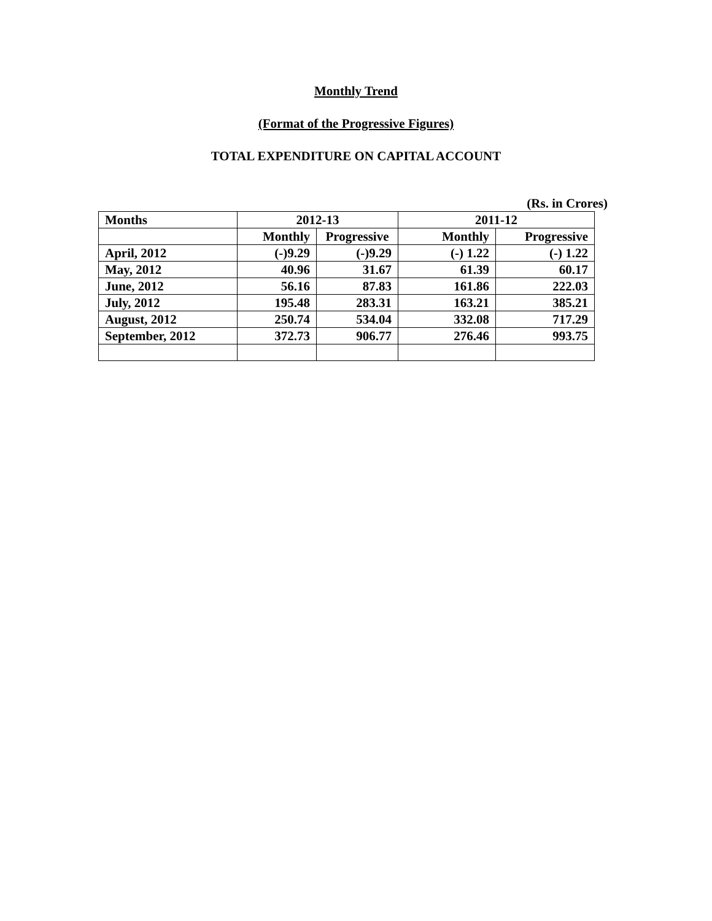Monthly Trend
(Format of the Progressive Figures)
TOTAL EXPENDITURE ON CAPITAL ACCOUNT
(Rs. in Crores)
| Months | 2012-13 | | 2011-12 | |
| --- | --- | --- | --- | --- |
| | Monthly | Progressive | Monthly | Progressive |
| April, 2012 | (-)9.29 | (-)9.29 | (-) 1.22 | (-) 1.22 |
| May, 2012 | 40.96 | 31.67 | 61.39 | 60.17 |
| June, 2012 | 56.16 | 87.83 | 161.86 | 222.03 |
| July, 2012 | 195.48 | 283.31 | 163.21 | 385.21 |
| August, 2012 | 250.74 | 534.04 | 332.08 | 717.29 |
| September, 2012 | 372.73 | 906.77 | 276.46 | 993.75 |